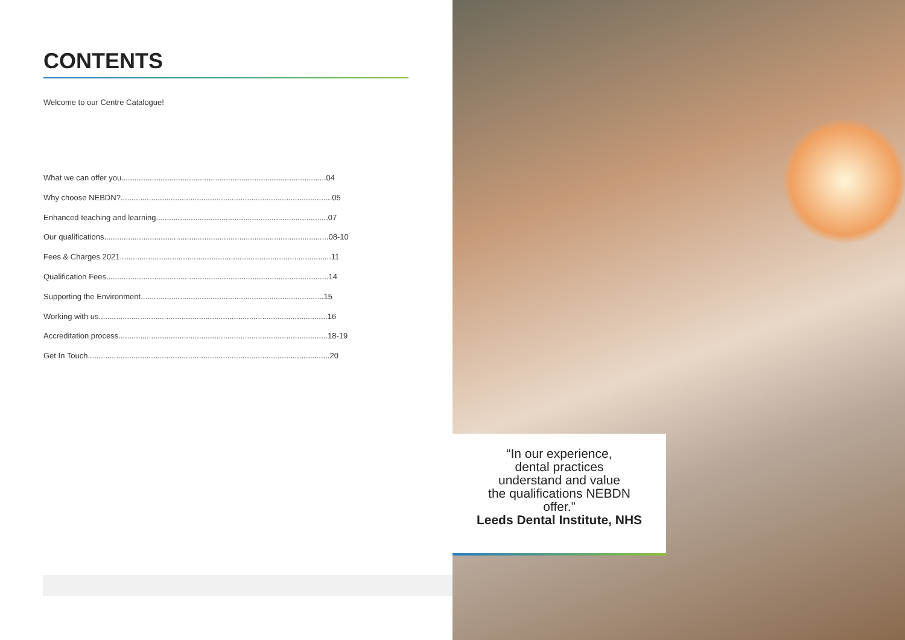CONTENTS
Welcome to our Centre Catalogue!
What we can offer you..............................................................................................04
Why choose NEBDN?.................................................................................................05
Enhanced teaching and learning...............................................................................07
Our qualifications.......................................................................................................08-10
Fees & Charges 2021.................................................................................................11
Qualification Fees......................................................................................................14
Supporting the Environment....................................................................................15
Working with us.........................................................................................................16
Accreditation process................................................................................................18-19
Get In Touch...............................................................................................................20
“In our experience,
dental practices
understand and value
the qualifications NEBDN
offer.”
Leeds Dental Institute, NHS